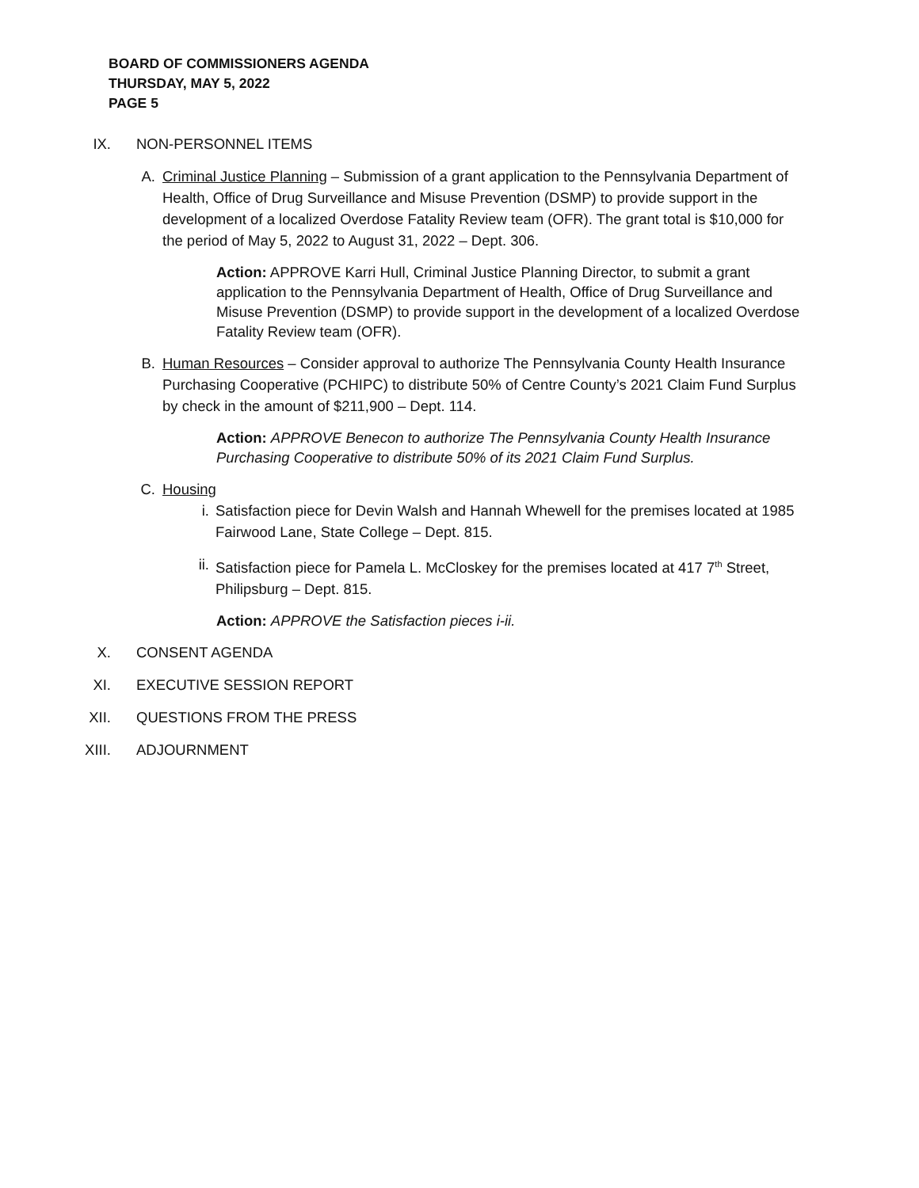BOARD OF COMMISSIONERS AGENDA
THURSDAY, MAY 5, 2022
PAGE 5
IX. NON-PERSONNEL ITEMS
A. Criminal Justice Planning – Submission of a grant application to the Pennsylvania Department of Health, Office of Drug Surveillance and Misuse Prevention (DSMP) to provide support in the development of a localized Overdose Fatality Review team (OFR). The grant total is $10,000 for the period of May 5, 2022 to August 31, 2022 – Dept. 306.
Action: APPROVE Karri Hull, Criminal Justice Planning Director, to submit a grant application to the Pennsylvania Department of Health, Office of Drug Surveillance and Misuse Prevention (DSMP) to provide support in the development of a localized Overdose Fatality Review team (OFR).
B. Human Resources – Consider approval to authorize The Pennsylvania County Health Insurance Purchasing Cooperative (PCHIPC) to distribute 50% of Centre County’s 2021 Claim Fund Surplus by check in the amount of $211,900 – Dept. 114.
Action: APPROVE Benecon to authorize The Pennsylvania County Health Insurance Purchasing Cooperative to distribute 50% of its 2021 Claim Fund Surplus.
C. Housing
i. Satisfaction piece for Devin Walsh and Hannah Whewell for the premises located at 1985 Fairwood Lane, State College – Dept. 815.
ii. Satisfaction piece for Pamela L. McCloskey for the premises located at 417 7<sup>th</sup> Street, Philipsburg – Dept. 815.
Action: APPROVE the Satisfaction pieces i-ii.
X. CONSENT AGENDA
XI. EXECUTIVE SESSION REPORT
XII. QUESTIONS FROM THE PRESS
XIII. ADJOURNMENT